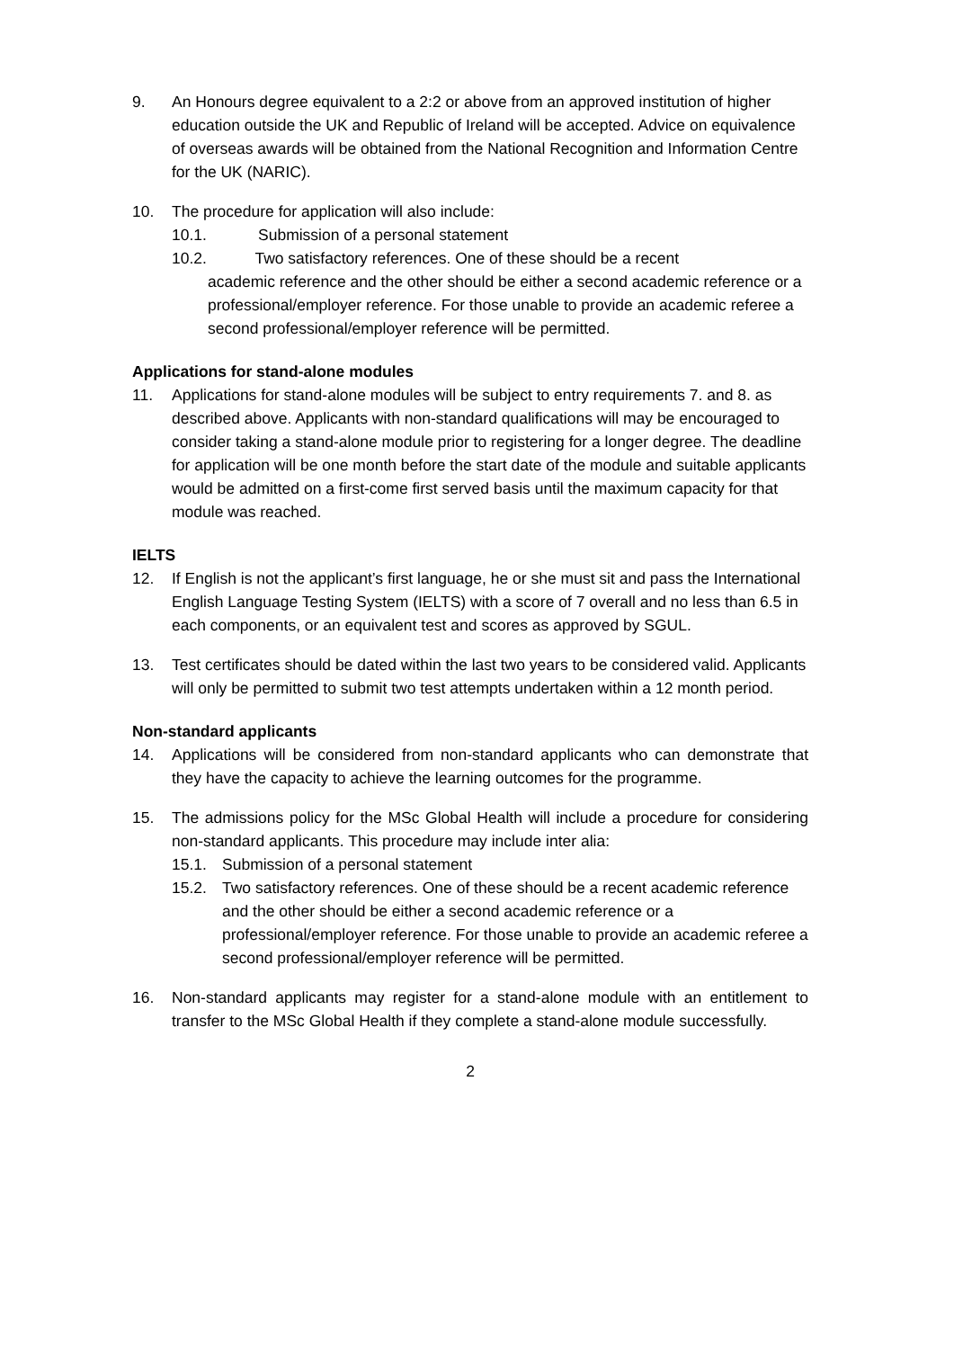9. An Honours degree equivalent to a 2:2 or above from an approved institution of higher education outside the UK and Republic of Ireland will be accepted. Advice on equivalence of overseas awards will be obtained from the National Recognition and Information Centre for the UK (NARIC).
10. The procedure for application will also include:
10.1. Submission of a personal statement
10.2. Two satisfactory references. One of these should be a recent
academic reference and the other should be either a second academic reference or a professional/employer reference. For those unable to provide an academic referee a second professional/employer reference will be permitted.
Applications for stand-alone modules
11. Applications for stand-alone modules will be subject to entry requirements 7. and 8. as described above. Applicants with non-standard qualifications will may be encouraged to consider taking a stand-alone module prior to registering for a longer degree. The deadline for application will be one month before the start date of the module and suitable applicants would be admitted on a first-come first served basis until the maximum capacity for that module was reached.
IELTS
12. If English is not the applicant’s first language, he or she must sit and pass the International English Language Testing System (IELTS) with a score of 7 overall and no less than 6.5 in each components, or an equivalent test and scores as approved by SGUL.
13. Test certificates should be dated within the last two years to be considered valid. Applicants will only be permitted to submit two test attempts undertaken within a 12 month period.
Non-standard applicants
14. Applications will be considered from non-standard applicants who can demonstrate that they have the capacity to achieve the learning outcomes for the programme.
15. The admissions policy for the MSc Global Health will include a procedure for considering non-standard applicants. This procedure may include inter alia:
15.1. Submission of a personal statement
15.2. Two satisfactory references. One of these should be a recent academic reference and the other should be either a second academic reference or a professional/employer reference. For those unable to provide an academic referee a second professional/employer reference will be permitted.
16. Non-standard applicants may register for a stand-alone module with an entitlement to transfer to the MSc Global Health if they complete a stand-alone module successfully.
2